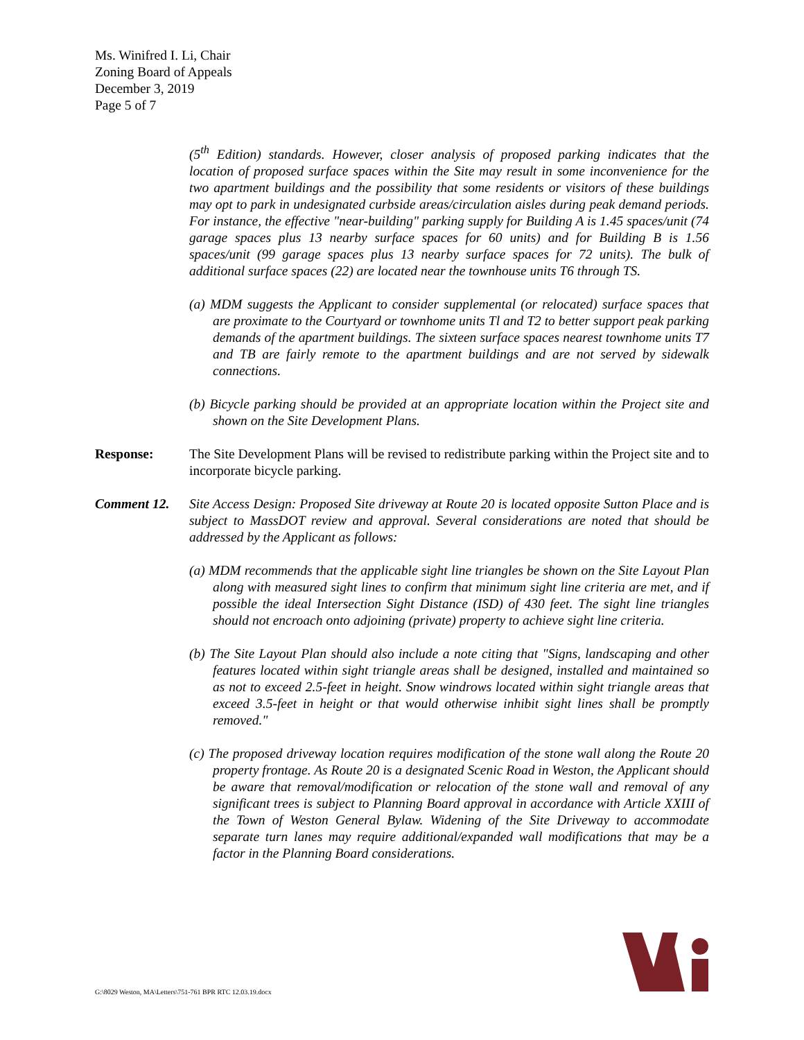Ms. Winifred I. Li, Chair
Zoning Board of Appeals
December 3, 2019
Page 5 of 7
(5<sup>th</sup> Edition) standards. However, closer analysis of proposed parking indicates that the location of proposed surface spaces within the Site may result in some inconvenience for the two apartment buildings and the possibility that some residents or visitors of these buildings may opt to park in undesignated curbside areas/circulation aisles during peak demand periods. For instance, the effective "near-building" parking supply for Building A is 1.45 spaces/unit (74 garage spaces plus 13 nearby surface spaces for 60 units) and for Building B is 1.56 spaces/unit (99 garage spaces plus 13 nearby surface spaces for 72 units). The bulk of additional surface spaces (22) are located near the townhouse units T6 through TS.
(a) MDM suggests the Applicant to consider supplemental (or relocated) surface spaces that are proximate to the Courtyard or townhome units Tl and T2 to better support peak parking demands of the apartment buildings. The sixteen surface spaces nearest townhome units T7 and TB are fairly remote to the apartment buildings and are not served by sidewalk connections.
(b) Bicycle parking should be provided at an appropriate location within the Project site and shown on the Site Development Plans.
Response: The Site Development Plans will be revised to redistribute parking within the Project site and to incorporate bicycle parking.
Comment 12. Site Access Design: Proposed Site driveway at Route 20 is located opposite Sutton Place and is subject to MassDOT review and approval. Several considerations are noted that should be addressed by the Applicant as follows:
(a) MDM recommends that the applicable sight line triangles be shown on the Site Layout Plan along with measured sight lines to confirm that minimum sight line criteria are met, and if possible the ideal Intersection Sight Distance (ISD) of 430 feet. The sight line triangles should not encroach onto adjoining (private) property to achieve sight line criteria.
(b) The Site Layout Plan should also include a note citing that "Signs, landscaping and other features located within sight triangle areas shall be designed, installed and maintained so as not to exceed 2.5-feet in height. Snow windrows located within sight triangle areas that exceed 3.5-feet in height or that would otherwise inhibit sight lines shall be promptly removed."
(c) The proposed driveway location requires modification of the stone wall along the Route 20 property frontage. As Route 20 is a designated Scenic Road in Weston, the Applicant should be aware that removal/modification or relocation of the stone wall and removal of any significant trees is subject to Planning Board approval in accordance with Article XXIII of the Town of Weston General Bylaw. Widening of the Site Driveway to accommodate separate turn lanes may require additional/expanded wall modifications that may be a factor in the Planning Board considerations.
G:\8029 Weston, MA\Letters\751-761 BPR RTC 12.03.19.docx